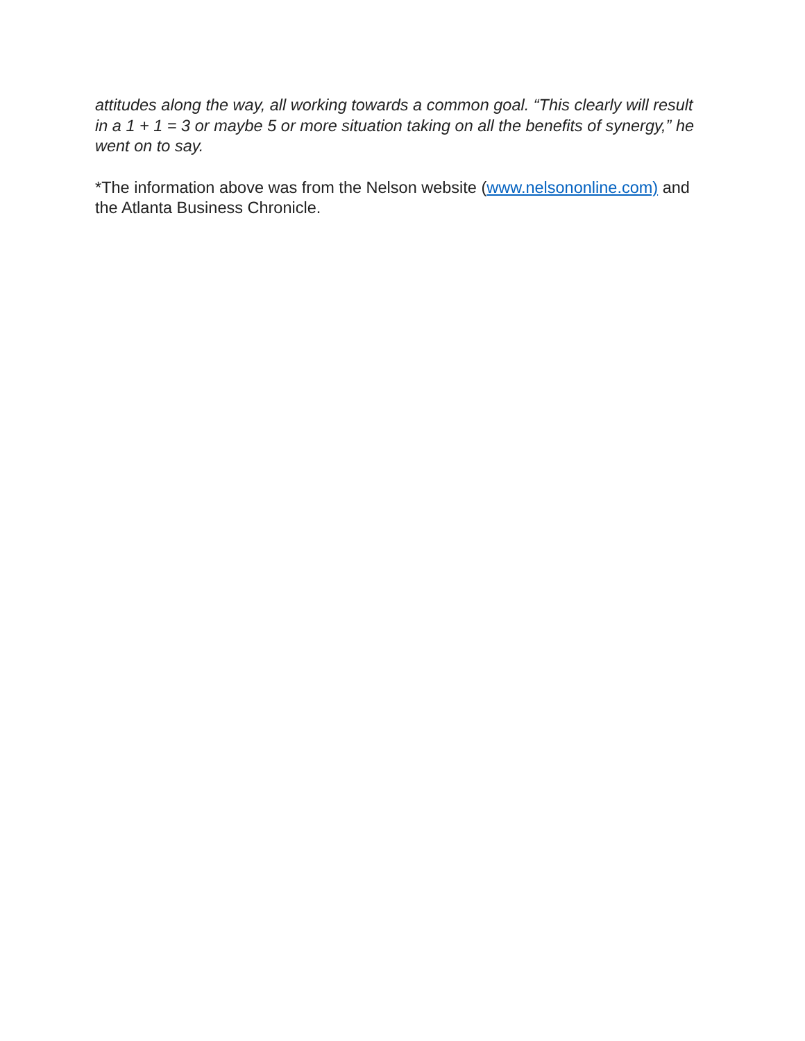attitudes along the way, all working towards a common goal. “This clearly will result in a 1 + 1 = 3 or maybe 5 or more situation taking on all the benefits of synergy,” he went on to say.
*The information above was from the Nelson website (www.nelsononline.com) and the Atlanta Business Chronicle.